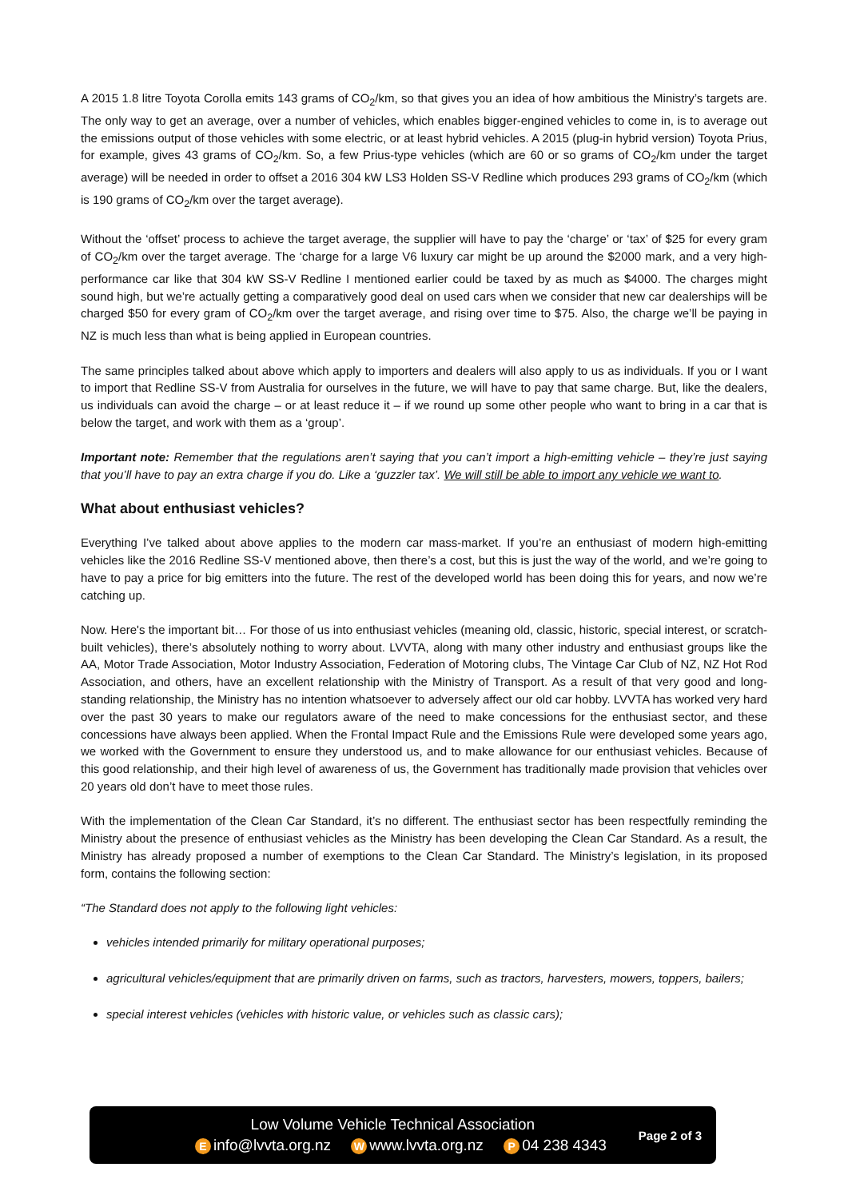A 2015 1.8 litre Toyota Corolla emits 143 grams of CO<sub>2</sub>/km, so that gives you an idea of how ambitious the Ministry’s targets are. The only way to get an average, over a number of vehicles, which enables bigger-engined vehicles to come in, is to average out the emissions output of those vehicles with some electric, or at least hybrid vehicles. A 2015 (plug-in hybrid version) Toyota Prius, for example, gives 43 grams of CO<sub>2</sub>/km. So, a few Prius-type vehicles (which are 60 or so grams of CO<sub>2</sub>/km under the target average) will be needed in order to offset a 2016 304 kW LS3 Holden SS-V Redline which produces 293 grams of CO<sub>2</sub>/km (which is 190 grams of CO<sub>2</sub>/km over the target average).
Without the ‘offset’ process to achieve the target average, the supplier will have to pay the ‘charge’ or ‘tax’ of $25 for every gram of CO<sub>2</sub>/km over the target average. The ‘charge for a large V6 luxury car might be up around the $2000 mark, and a very high-performance car like that 304 kW SS-V Redline I mentioned earlier could be taxed by as much as $4000. The charges might sound high, but we’re actually getting a comparatively good deal on used cars when we consider that new car dealerships will be charged $50 for every gram of CO<sub>2</sub>/km over the target average, and rising over time to $75. Also, the charge we’ll be paying in NZ is much less than what is being applied in European countries.
The same principles talked about above which apply to importers and dealers will also apply to us as individuals. If you or I want to import that Redline SS-V from Australia for ourselves in the future, we will have to pay that same charge. But, like the dealers, us individuals can avoid the charge – or at least reduce it – if we round up some other people who want to bring in a car that is below the target, and work with them as a ‘group’.
Important note: Remember that the regulations aren’t saying that you can’t import a high-emitting vehicle – they’re just saying that you’ll have to pay an extra charge if you do. Like a ‘guzzler tax’. We will still be able to import any vehicle we want to.
What about enthusiast vehicles?
Everything I’ve talked about above applies to the modern car mass-market. If you’re an enthusiast of modern high-emitting vehicles like the 2016 Redline SS-V mentioned above, then there’s a cost, but this is just the way of the world, and we’re going to have to pay a price for big emitters into the future. The rest of the developed world has been doing this for years, and now we’re catching up.
Now. Here's the important bit… For those of us into enthusiast vehicles (meaning old, classic, historic, special interest, or scratch-built vehicles), there’s absolutely nothing to worry about. LVVTA, along with many other industry and enthusiast groups like the AA, Motor Trade Association, Motor Industry Association, Federation of Motoring clubs, The Vintage Car Club of NZ, NZ Hot Rod Association, and others, have an excellent relationship with the Ministry of Transport. As a result of that very good and long-standing relationship, the Ministry has no intention whatsoever to adversely affect our old car hobby. LVVTA has worked very hard over the past 30 years to make our regulators aware of the need to make concessions for the enthusiast sector, and these concessions have always been applied. When the Frontal Impact Rule and the Emissions Rule were developed some years ago, we worked with the Government to ensure they understood us, and to make allowance for our enthusiast vehicles. Because of this good relationship, and their high level of awareness of us, the Government has traditionally made provision that vehicles over 20 years old don’t have to meet those rules.
With the implementation of the Clean Car Standard, it’s no different. The enthusiast sector has been respectfully reminding the Ministry about the presence of enthusiast vehicles as the Ministry has been developing the Clean Car Standard. As a result, the Ministry has already proposed a number of exemptions to the Clean Car Standard. The Ministry’s legislation, in its proposed form, contains the following section:
“The Standard does not apply to the following light vehicles:
vehicles intended primarily for military operational purposes;
agricultural vehicles/equipment that are primarily driven on farms, such as tractors, harvesters, mowers, toppers, bailers;
special interest vehicles (vehicles with historic value, or vehicles such as classic cars);
Low Volume Vehicle Technical Association
Einfo@lvvta.org.nz W www.lvvta.org.nz P 04 238 4343
Page 2 of 3